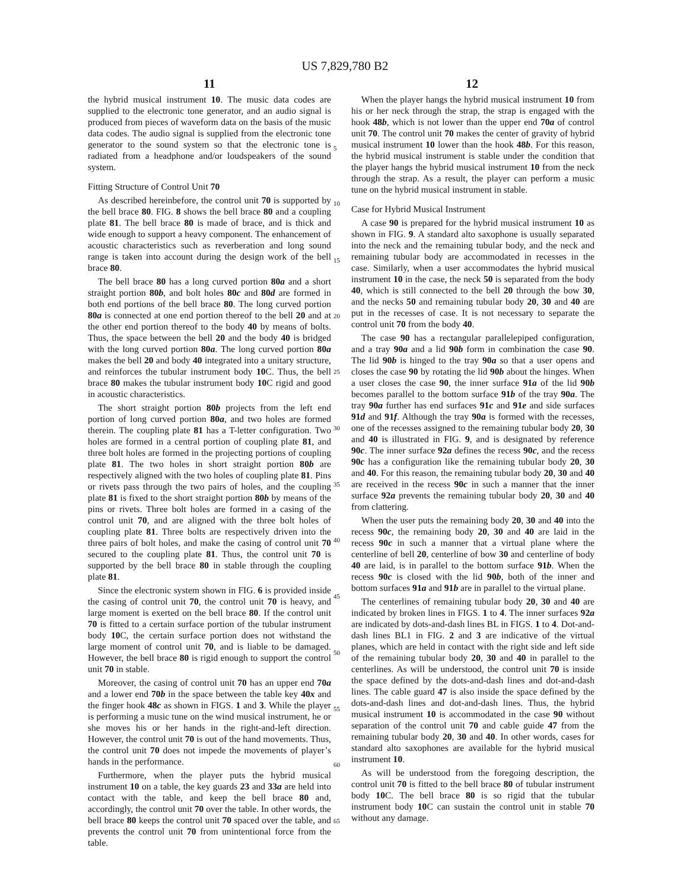US 7,829,780 B2
11 12
the hybrid musical instrument 10. The music data codes are supplied to the electronic tone generator, and an audio signal is produced from pieces of waveform data on the basis of the music data codes. The audio signal is supplied from the electronic tone generator to the sound system so that the electronic tone is radiated from a headphone and/or loudspeakers of the sound system.
Fitting Structure of Control Unit 70
As described hereinbefore, the control unit 70 is supported by the bell brace 80. FIG. 8 shows the bell brace 80 and a coupling plate 81. The bell brace 80 is made of brace, and is thick and wide enough to support a heavy component. The enhancement of acoustic characteristics such as reverberation and long sound range is taken into account during the design work of the bell brace 80.
The bell brace 80 has a long curved portion 80a and a short straight portion 80b, and bolt holes 80c and 80d are formed in both end portions of the bell brace 80. The long curved portion 80a is connected at one end portion thereof to the bell 20 and at the other end portion thereof to the body 40 by means of bolts. Thus, the space between the bell 20 and the body 40 is bridged with the long curved portion 80a. The long curved portion 80a makes the bell 20 and body 40 integrated into a unitary structure, and reinforces the tubular instrument body 10 C. Thus, the bell brace 80 makes the tubular instrument body 10 C rigid and good in acoustic characteristics.
The short straight portion 80b projects from the left end portion of long curved portion 80a, and two holes are formed therein. The coupling plate 81 has a T-letter configuration. Two holes are formed in a central portion of coupling plate 81, and three bolt holes are formed in the projecting portions of coupling plate 81. The two holes in short straight portion 80b are respectively aligned with the two holes of coupling plate 81. Pins or rivets pass through the two pairs of holes, and the coupling plate 81 is fixed to the short straight portion 80b by means of the pins or rivets. Three bolt holes are formed in a casing of the control unit 70, and are aligned with the three bolt holes of coupling plate 81. Three bolts are respectively driven into the three pairs of bolt holes, and make the casing of control unit 70 secured to the coupling plate 81. Thus, the control unit 70 is supported by the bell brace 80 in stable through the coupling plate 81.
Since the electronic system shown in FIG. 6 is provided inside the casing of control unit 70, the control unit 70 is heavy, and large moment is exerted on the bell brace 80. If the control unit 70 is fitted to a certain surface portion of the tubular instrument body 10 C, the certain surface portion does not withstand the large moment of control unit 70, and is liable to be damaged. However, the bell brace 80 is rigid enough to support the control unit 70 in stable.
Moreover, the casing of control unit 70 has an upper end 70a and a lower end 70b in the space between the table key 40x and the finger hook 48c as shown in FIGS. 1 and 3. While the player is performing a music tune on the wind musical instrument, he or she moves his or her hands in the right-and-left direction. However, the control unit 70 is out of the hand movements. Thus, the control unit 70 does not impede the movements of player’s hands in the performance.
Furthermore, when the player puts the hybrid musical instrument 10 on a table, the key guards 23 and 33a are held into contact with the table, and keep the bell brace 80 and, accordingly, the control unit 70 over the table. In other words, the bell brace 80 keeps the control unit 70 spaced over the table, and prevents the control unit 70 from unintentional force from the table.
When the player hangs the hybrid musical instrument 10 from his or her neck through the strap, the strap is engaged with the hook 48b, which is not lower than the upper end 70a of control unit 70. The control unit 70 makes the center of gravity of hybrid musical instrument 10 lower than the hook 48b. For this reason, the hybrid musical instrument is stable under the condition that the player hangs the hybrid musical instrument 10 from the neck through the strap. As a result, the player can perform a music tune on the hybrid musical instrument in stable.
Case for Hybrid Musical Instrument
A case 90 is prepared for the hybrid musical instrument 10 as shown in FIG. 9. A standard alto saxophone is usually separated into the neck and the remaining tubular body, and the neck and remaining tubular body are accommodated in recesses in the case. Similarly, when a user accommodates the hybrid musical instrument 10 in the case, the neck 50 is separated from the body 40, which is still connected to the bell 20 through the bow 30, and the necks 50 and remaining tubular body 20, 30 and 40 are put in the recesses of case. It is not necessary to separate the control unit 70 from the body 40.
The case 90 has a rectangular parallelepiped configuration, and a tray 90a and a lid 90b form in combination the case 90. The lid 90b is hinged to the tray 90a so that a user opens and closes the case 90 by rotating the lid 90b about the hinges. When a user closes the case 90, the inner surface 91a of the lid 90b becomes parallel to the bottom surface 91b of the tray 90a. The tray 90a further has end surfaces 91c and 91e and side surfaces 91d and 91f. Although the tray 90a is formed with the recesses, one of the recesses assigned to the remaining tubular body 20, 30 and 40 is illustrated in FIG. 9, and is designated by reference 90c. The inner surface 92a defines the recess 90c, and the recess 90c has a configuration like the remaining tubular body 20, 30 and 40. For this reason, the remaining tubular body 20, 30 and 40 are received in the recess 90c in such a manner that the inner surface 92a prevents the remaining tubular body 20, 30 and 40 from clattering.
When the user puts the remaining body 20, 30 and 40 into the recess 90c, the remaining body 20, 30 and 40 are laid in the recess 90c in such a manner that a virtual plane where the centerline of bell 20, centerline of bow 30 and centerline of body 40 are laid, is in parallel to the bottom surface 91b. When the recess 90c is closed with the lid 90b, both of the inner and bottom surfaces 91a and 91b are in parallel to the virtual plane.
The centerlines of remaining tubular body 20, 30 and 40 are indicated by broken lines in FIGS. 1 to 4. The inner surfaces 92a are indicated by dots-and-dash lines BL in FIGS. 1 to 4. Dot-and-dash lines BL1 in FIG. 2 and 3 are indicative of the virtual planes, which are held in contact with the right side and left side of the remaining tubular body 20, 30 and 40 in parallel to the centerlines. As will be understood, the control unit 70 is inside the space defined by the dots-and-dash lines and dot-and-dash lines. The cable guard 47 is also inside the space defined by the dots-and-dash lines and dot-and-dash lines. Thus, the hybrid musical instrument 10 is accommodated in the case 90 without separation of the control unit 70 and cable guide 47 from the remaining tubular body 20, 30 and 40. In other words, cases for standard alto saxophones are available for the hybrid musical instrument 10.
As will be understood from the foregoing description, the control unit 70 is fitted to the bell brace 80 of tubular instrument body 10 C. The bell brace 80 is so rigid that the tubular instrument body 10 C can sustain the control unit in stable 70 without any damage.
5
10
15
20
25
30
35
40
45
50
55
60
65